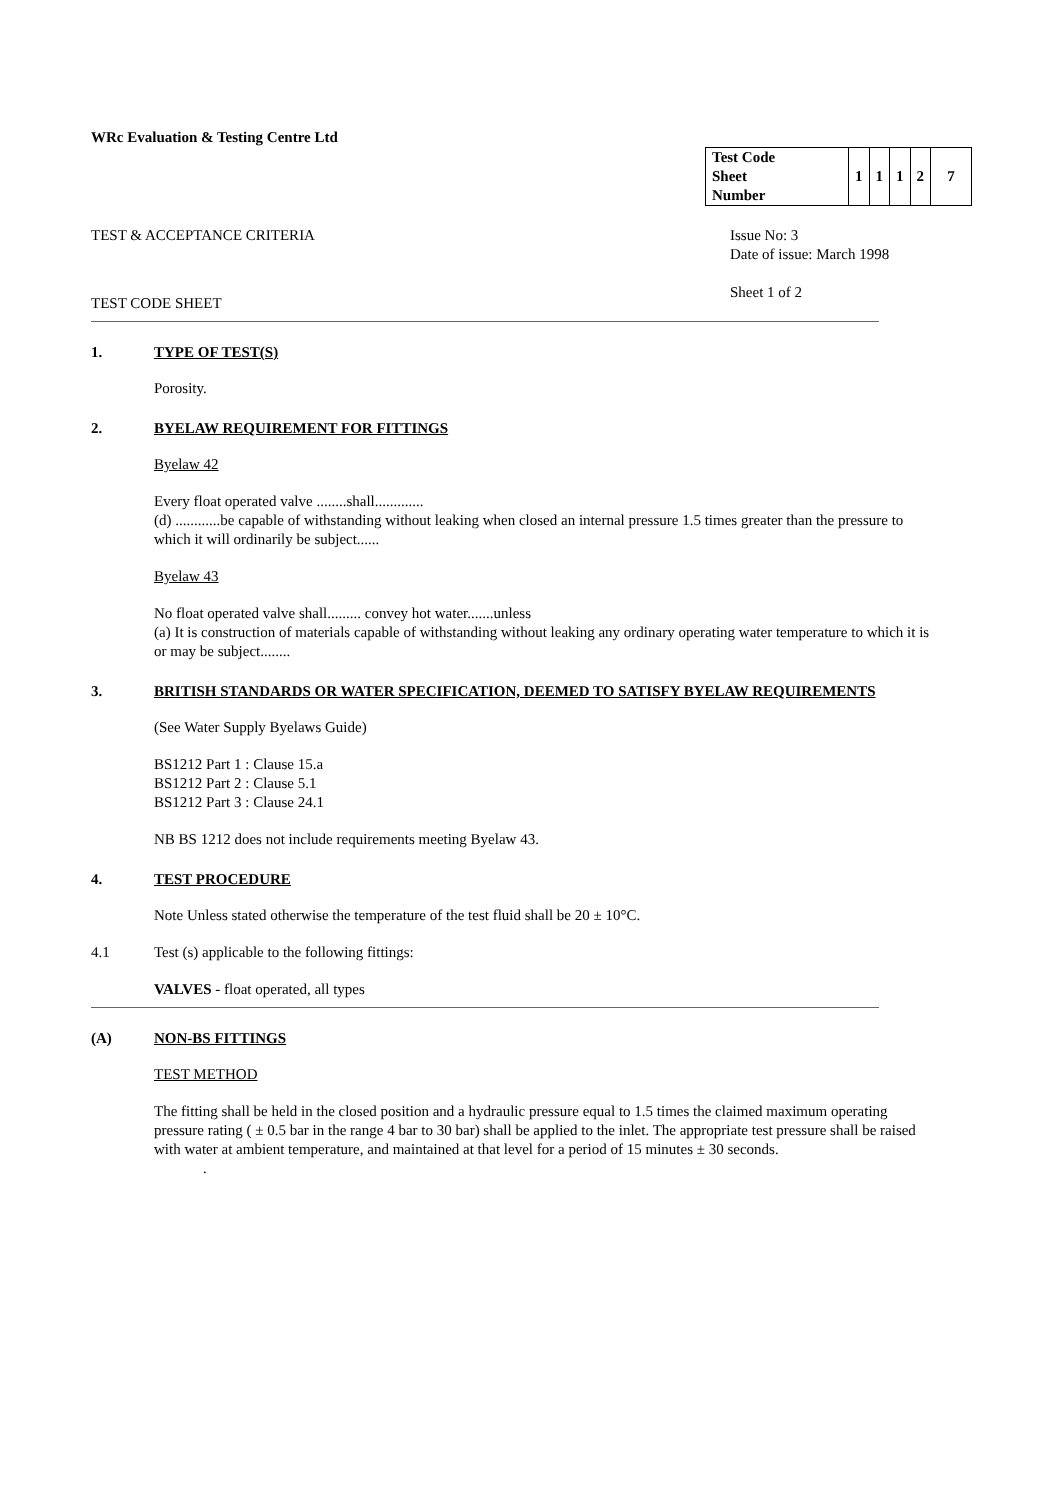WRc Evaluation & Testing Centre Ltd
| Test Code Sheet Number | 1 | 1 | 1 | 2 | 7 |
TEST & ACCEPTANCE CRITERIA Issue No: 3
Date of issue: March 1998
Sheet 1 of 2
TEST CODE SHEET
1. TYPE OF TEST(S)
Porosity.
2. BYELAW REQUIREMENT FOR FITTINGS
Byelaw 42
Every float operated valve ........shall.............
(d) ............be capable of withstanding without leaking when closed an internal pressure 1.5 times greater than the pressure to which it will ordinarily be subject......
Byelaw 43
No float operated valve shall......... convey hot water.......unless
(a) It is construction of materials capable of withstanding without leaking any ordinary operating water temperature to which it is or may be subject........
3. BRITISH STANDARDS OR WATER SPECIFICATION, DEEMED TO SATISFY BYELAW REQUIREMENTS
(See Water Supply Byelaws Guide)
BS1212 Part 1 : Clause 15.a
BS1212 Part 2 : Clause 5.1
BS1212 Part 3 : Clause 24.1
NB BS 1212 does not include requirements meeting Byelaw 43.
4. TEST PROCEDURE
Note Unless stated otherwise the temperature of the test fluid shall be 20 ± 10°C.
4.1 Test (s) applicable to the following fittings:
VALVES - float operated, all types
(A) NON-BS FITTINGS
TEST METHOD
The fitting shall be held in the closed position and a hydraulic pressure equal to 1.5 times the claimed maximum operating pressure rating ( ± 0.5 bar in the range 4 bar to 30 bar) shall be applied to the inlet. The appropriate test pressure shall be raised with water at ambient temperature, and maintained at that level for a period of 15 minutes ± 30 seconds.
.